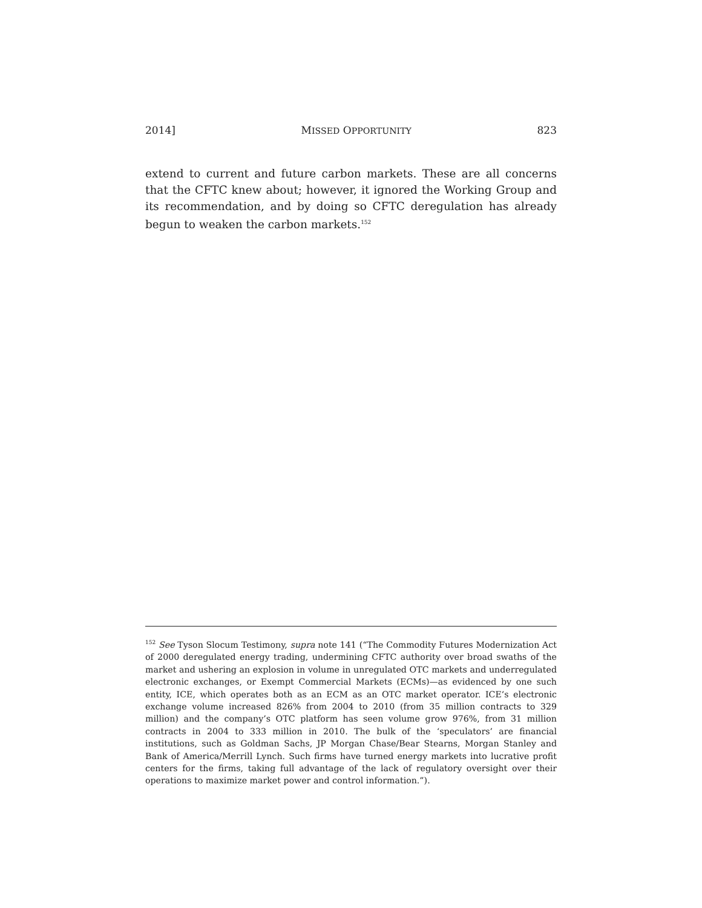2014] MISSED OPPORTUNITY 823
extend to current and future carbon markets. These are all concerns that the CFTC knew about; however, it ignored the Working Group and its recommendation, and by doing so CFTC deregulation has already begun to weaken the carbon markets.<sup>152</sup>
<sup>152</sup> See Tyson Slocum Testimony, supra note 141 (“The Commodity Futures Modernization Act of 2000 deregulated energy trading, undermining CFTC authority over broad swaths of the market and ushering an explosion in volume in unregulated OTC markets and underregulated electronic exchanges, or Exempt Commercial Markets (ECMs)—as evidenced by one such entity, ICE, which operates both as an ECM as an OTC market operator. ICE’s electronic exchange volume increased 826% from 2004 to 2010 (from 35 million contracts to 329 million) and the company’s OTC platform has seen volume grow 976%, from 31 million contracts in 2004 to 333 million in 2010. The bulk of the ‘speculators’ are financial institutions, such as Goldman Sachs, JP Morgan Chase/Bear Stearns, Morgan Stanley and Bank of America/Merrill Lynch. Such firms have turned energy markets into lucrative profit centers for the firms, taking full advantage of the lack of regulatory oversight over their operations to maximize market power and control information.”).